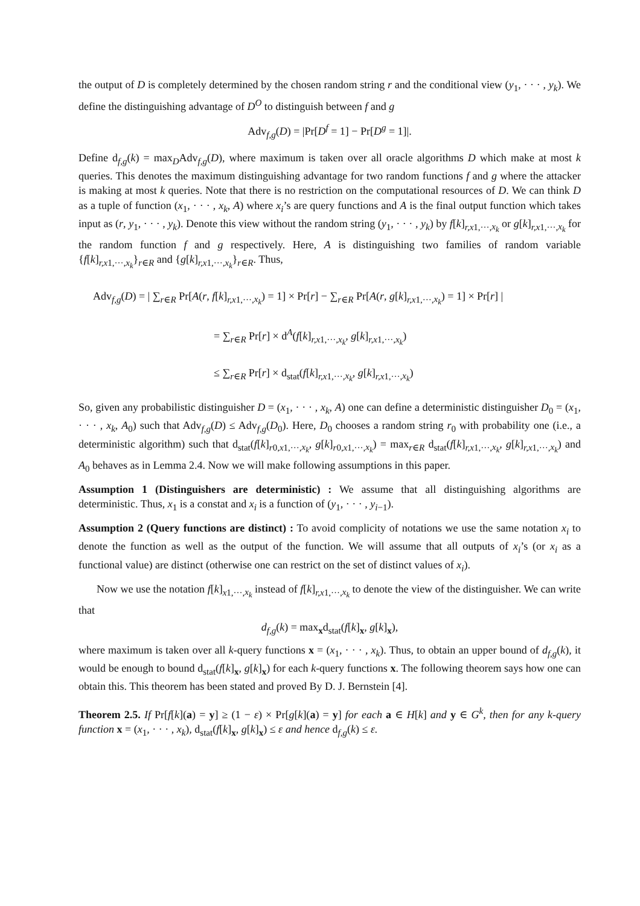the output of D is completely determined by the chosen random string r and the conditional view (y<sub>1</sub>, · · · , y<sub>k</sub>). We define the distinguishing advantage of D<sup>O</sup> to distinguish between f and g
Adv<sub>f,g</sub>(D) = |Pr[D<sup>f</sup> = 1] − Pr[D<sup>g</sup> = 1]|.
Define d<sub>f,g</sub>(k) = max<sub>D</sub>Adv<sub>f,g</sub>(D), where maximum is taken over all oracle algorithms D which make at most k queries. This denotes the maximum distinguishing advantage for two random functions f and g where the attacker is making at most k queries. Note that there is no restriction on the computational resources of D. We can think D as a tuple of function (x<sub>1</sub>, · · · , x<sub>k</sub>, A) where x<sub>i</sub>’s are query functions and A is the final output function which takes input as (r, y<sub>1</sub>, · · · , y<sub>k</sub>). Denote this view without the random string (y<sub>1</sub>, · · · , y<sub>k</sub>) by f[k]<sub>r,x1,···,x<sub>k</sub></sub> or g[k]<sub>r,x1,···,x<sub>k</sub></sub> for the random function f and g respectively. Here, A is distinguishing two families of random variable {f[k]<sub>r,x1,···,x<sub>k</sub></sub>}<sub>r∈R</sub> and {g[k]<sub>r,x1,···,x<sub>k</sub></sub>}<sub>r∈R</sub>. Thus,
Adv<sub>f,g</sub>(D) = | ∑<sub>r∈R</sub> Pr[A(r, f[k]<sub>r,x1,···,x<sub>k</sub></sub>) = 1] × Pr[r] − ∑<sub>r∈R</sub> Pr[A(r, g[k]<sub>r,x1,···,x<sub>k</sub></sub>) = 1] × Pr[r] |
= ∑<sub>r∈R</sub> Pr[r] × d<sup>A</sup>(f[k]<sub>r,x1,···,x<sub>k</sub></sub>, g[k]<sub>r,x1,···,x<sub>k</sub></sub>)
≤ ∑<sub>r∈R</sub> Pr[r] × d<sub>stat</sub>(f[k]<sub>r,x1,···,x<sub>k</sub></sub>, g[k]<sub>r,x1,···,x<sub>k</sub></sub>)
So, given any probabilistic distinguisher D = (x<sub>1</sub>, · · · , x<sub>k</sub>, A) one can define a deterministic distinguisher D<sub>0</sub> = (x<sub>1</sub>, · · · , x<sub>k</sub>, A<sub>0</sub>) such that Adv<sub>f,g</sub>(D) ≤ Adv<sub>f,g</sub>(D<sub>0</sub>). Here, D<sub>0</sub> chooses a random string r<sub>0</sub> with probability one (i.e., a deterministic algorithm) such that d<sub>stat</sub>(f[k]<sub>r0,x1,···,x<sub>k</sub></sub>, g[k]<sub>r0,x1,···,x<sub>k</sub></sub>) = max<sub>r∈R</sub> d<sub>stat</sub>(f[k]<sub>r,x1,···,x<sub>k</sub></sub>, g[k]<sub>r,x1,···,x<sub>k</sub></sub>) and A<sub>0</sub> behaves as in Lemma 2.4. Now we will make following assumptions in this paper.
Assumption 1 (Distinguishers are deterministic) : We assume that all distinguishing algorithms are deterministic. Thus, x<sub>1</sub> is a constat and x<sub>i</sub> is a function of (y<sub>1</sub>, · · · , y<sub>i−1</sub>).
Assumption 2 (Query functions are distinct) : To avoid complicity of notations we use the same notation x<sub>i</sub> to denote the function as well as the output of the function. We will assume that all outputs of x<sub>i</sub>’s (or x<sub>i</sub> as a functional value) are distinct (otherwise one can restrict on the set of distinct values of x<sub>i</sub>).
Now we use the notation f[k]<sub>x1,···,x<sub>k</sub></sub> instead of f[k]<sub>r,x1,···,x<sub>k</sub></sub> to denote the view of the distinguisher. We can write that
d<sub>f,g</sub>(k) = max<sub>x</sub>d<sub>stat</sub>(f[k]<sub>x</sub>, g[k]<sub>x</sub>),
where maximum is taken over all k-query functions x = (x<sub>1</sub>, · · · , x<sub>k</sub>). Thus, to obtain an upper bound of d<sub>f,g</sub>(k), it would be enough to bound d<sub>stat</sub>(f[k]<sub>x</sub>, g[k]<sub>x</sub>) for each k-query functions x. The following theorem says how one can obtain this. This theorem has been stated and proved By D. J. Bernstein [4].
Theorem 2.5. If Pr[f[k](a) = y] ≥ (1 − ε) × Pr[g[k](a) = y] for each a ∈ H[k] and y ∈ G<sup>k</sup>, then for any k-query function x = (x<sub>1</sub>, · · · , x<sub>k</sub>), d<sub>stat</sub>(f[k]<sub>x</sub>, g[k]<sub>x</sub>) ≤ ε and hence d<sub>f,g</sub>(k) ≤ ε.